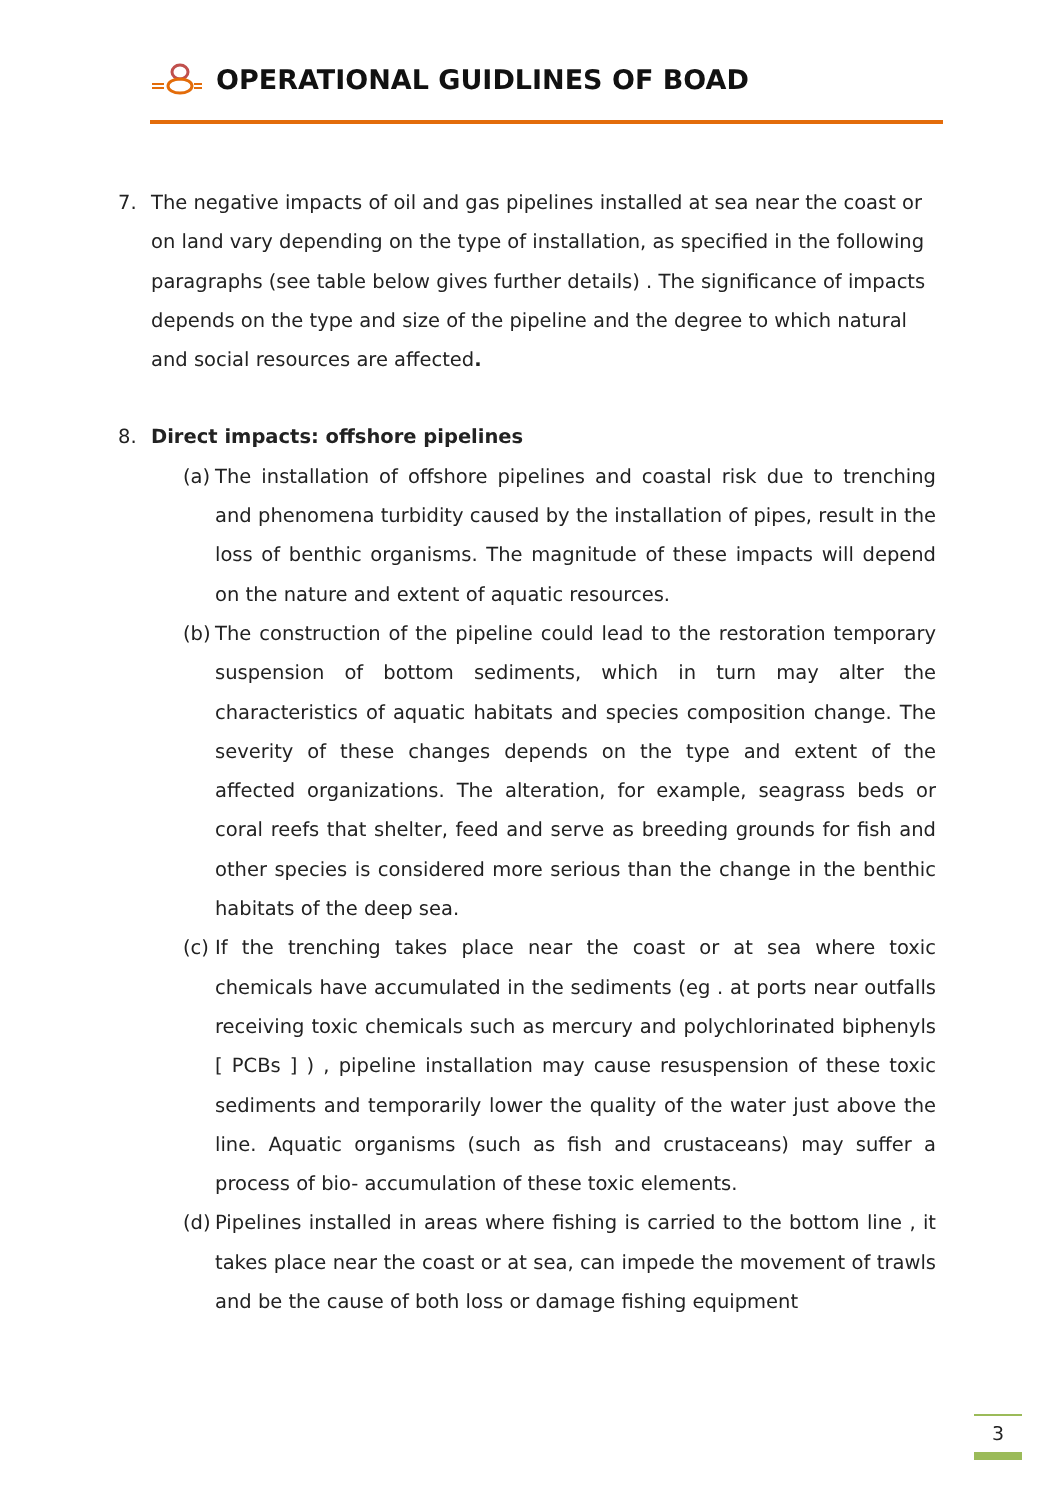OPERATIONAL GUIDLINES OF BOAD
7. The negative impacts of oil and gas pipelines installed at sea near the coast or on land vary depending on the type of installation, as specified in the following paragraphs (see table below gives further details) . The significance of impacts depends on the type and size of the pipeline and the degree to which natural and social resources are affected.
8. Direct impacts: offshore pipelines
(a) The installation of offshore pipelines and coastal risk due to trenching and phenomena turbidity caused by the installation of pipes, result in the loss of benthic organisms. The magnitude of these impacts will depend on the nature and extent of aquatic resources.
(b) The construction of the pipeline could lead to the restoration temporary suspension of bottom sediments, which in turn may alter the characteristics of aquatic habitats and species composition change. The severity of these changes depends on the type and extent of the affected organizations. The alteration, for example, seagrass beds or coral reefs that shelter, feed and serve as breeding grounds for fish and other species is considered more serious than the change in the benthic habitats of the deep sea.
(c) If the trenching takes place near the coast or at sea where toxic chemicals have accumulated in the sediments (eg . at ports near outfalls receiving toxic chemicals such as mercury and polychlorinated biphenyls [ PCBs ] ) , pipeline installation may cause resuspension of these toxic sediments and temporarily lower the quality of the water just above the line. Aquatic organisms (such as fish and crustaceans) may suffer a process of bio- accumulation of these toxic elements.
(d) Pipelines installed in areas where fishing is carried to the bottom line , it takes place near the coast or at sea, can impede the movement of trawls and be the cause of both loss or damage fishing equipment
3